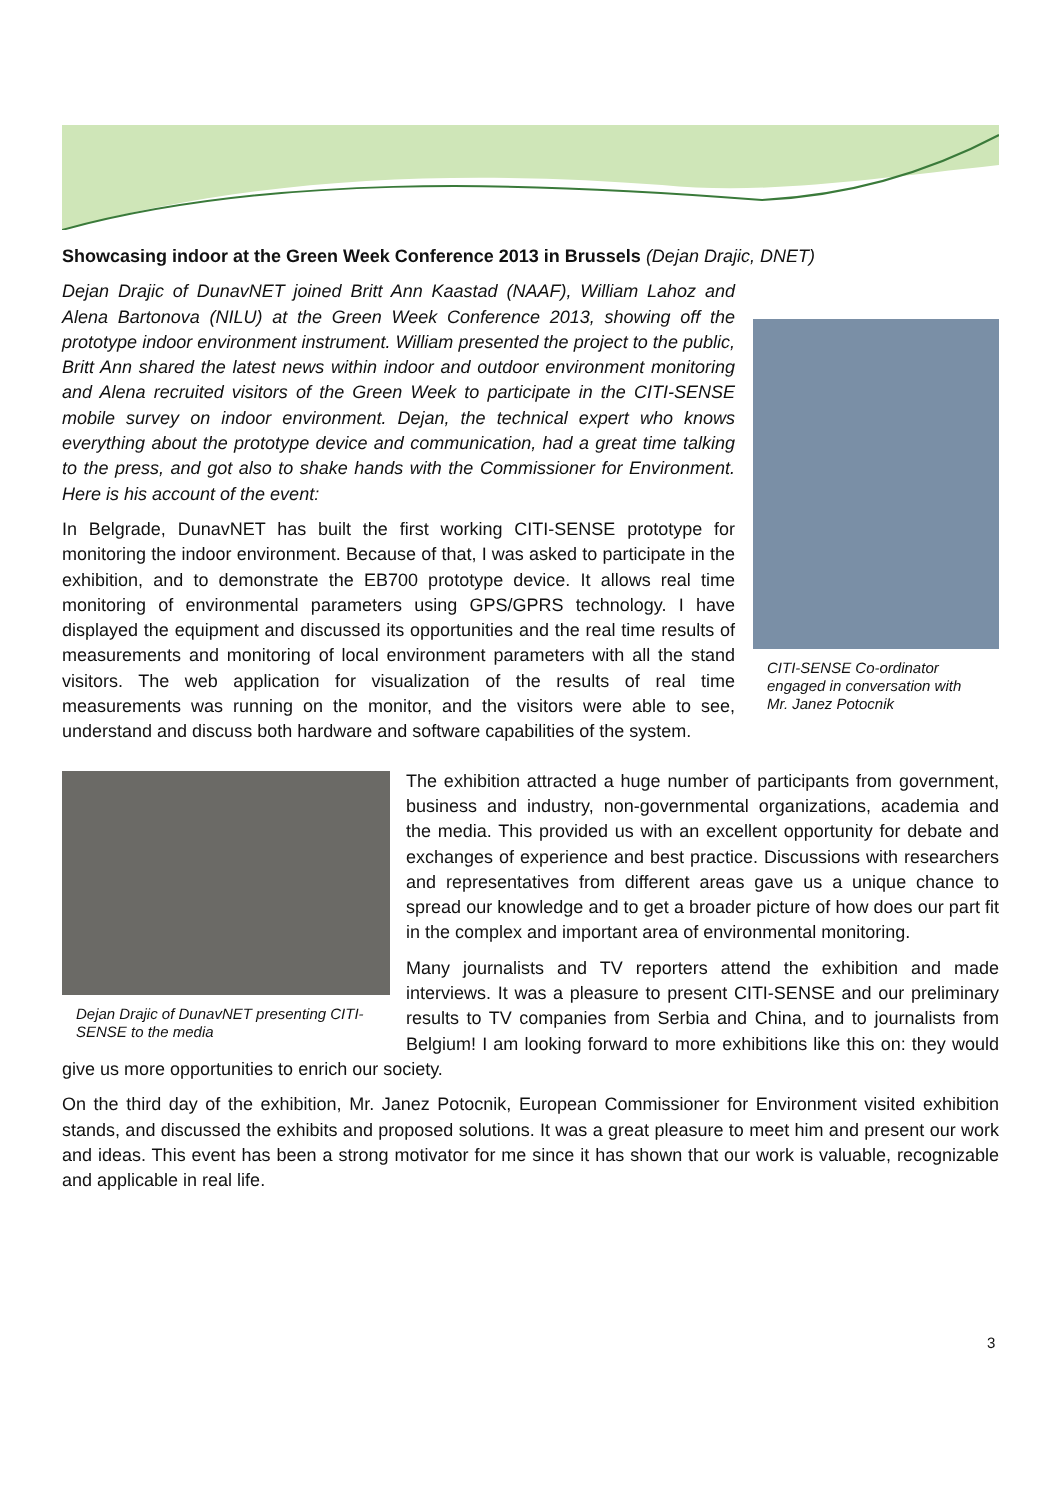Showcasing indoor at the Green Week Conference 2013 in Brussels (Dejan Drajic, DNET)
CITI-SENSE Co-ordinator engaged in conversation with Mr. Janez Potocnik
Dejan Drajic of DunavNET joined Britt Ann Kaastad (NAAF), William Lahoz and Alena Bartonova (NILU) at the Green Week Conference 2013, showing off the prototype indoor environment instrument. William presented the project to the public, Britt Ann shared the latest news within indoor and outdoor environment monitoring and Alena recruited visitors of the Green Week to participate in the CITI-SENSE mobile survey on indoor environment. Dejan, the technical expert who knows everything about the prototype device and communication, had a great time talking to the press, and got also to shake hands with the Commissioner for Environment. Here is his account of the event:
In Belgrade, DunavNET has built the first working CITI-SENSE prototype for monitoring the indoor environment. Because of that, I was asked to participate in the exhibition, and to demonstrate the EB700 prototype device. It allows real time monitoring of environmental parameters using GPS/GPRS technology. I have displayed the equipment and discussed its opportunities and the real time results of measurements and monitoring of local environment parameters with all the stand visitors. The web application for visualization of the results of real time measurements was running on the monitor, and the visitors were able to see, understand and discuss both hardware and software capabilities of the system.
Dejan Drajic of DunavNET presenting CITI-SENSE to the media
The exhibition attracted a huge number of participants from government, business and industry, non-governmental organizations, academia and the media. This provided us with an excellent opportunity for debate and exchanges of experience and best practice. Discussions with researchers and representatives from different areas gave us a unique chance to spread our knowledge and to get a broader picture of how does our part fit in the complex and important area of environmental monitoring.
Many journalists and TV reporters attend the exhibition and made interviews. It was a pleasure to present CITI-SENSE and our preliminary results to TV companies from Serbia and China, and to journalists from Belgium! I am looking forward to more exhibitions like this on: they would give us more opportunities to enrich our society.
On the third day of the exhibition, Mr. Janez Potocnik, European Commissioner for Environment visited exhibition stands, and discussed the exhibits and proposed solutions. It was a great pleasure to meet him and present our work and ideas. This event has been a strong motivator for me since it has shown that our work is valuable, recognizable and applicable in real life.
3